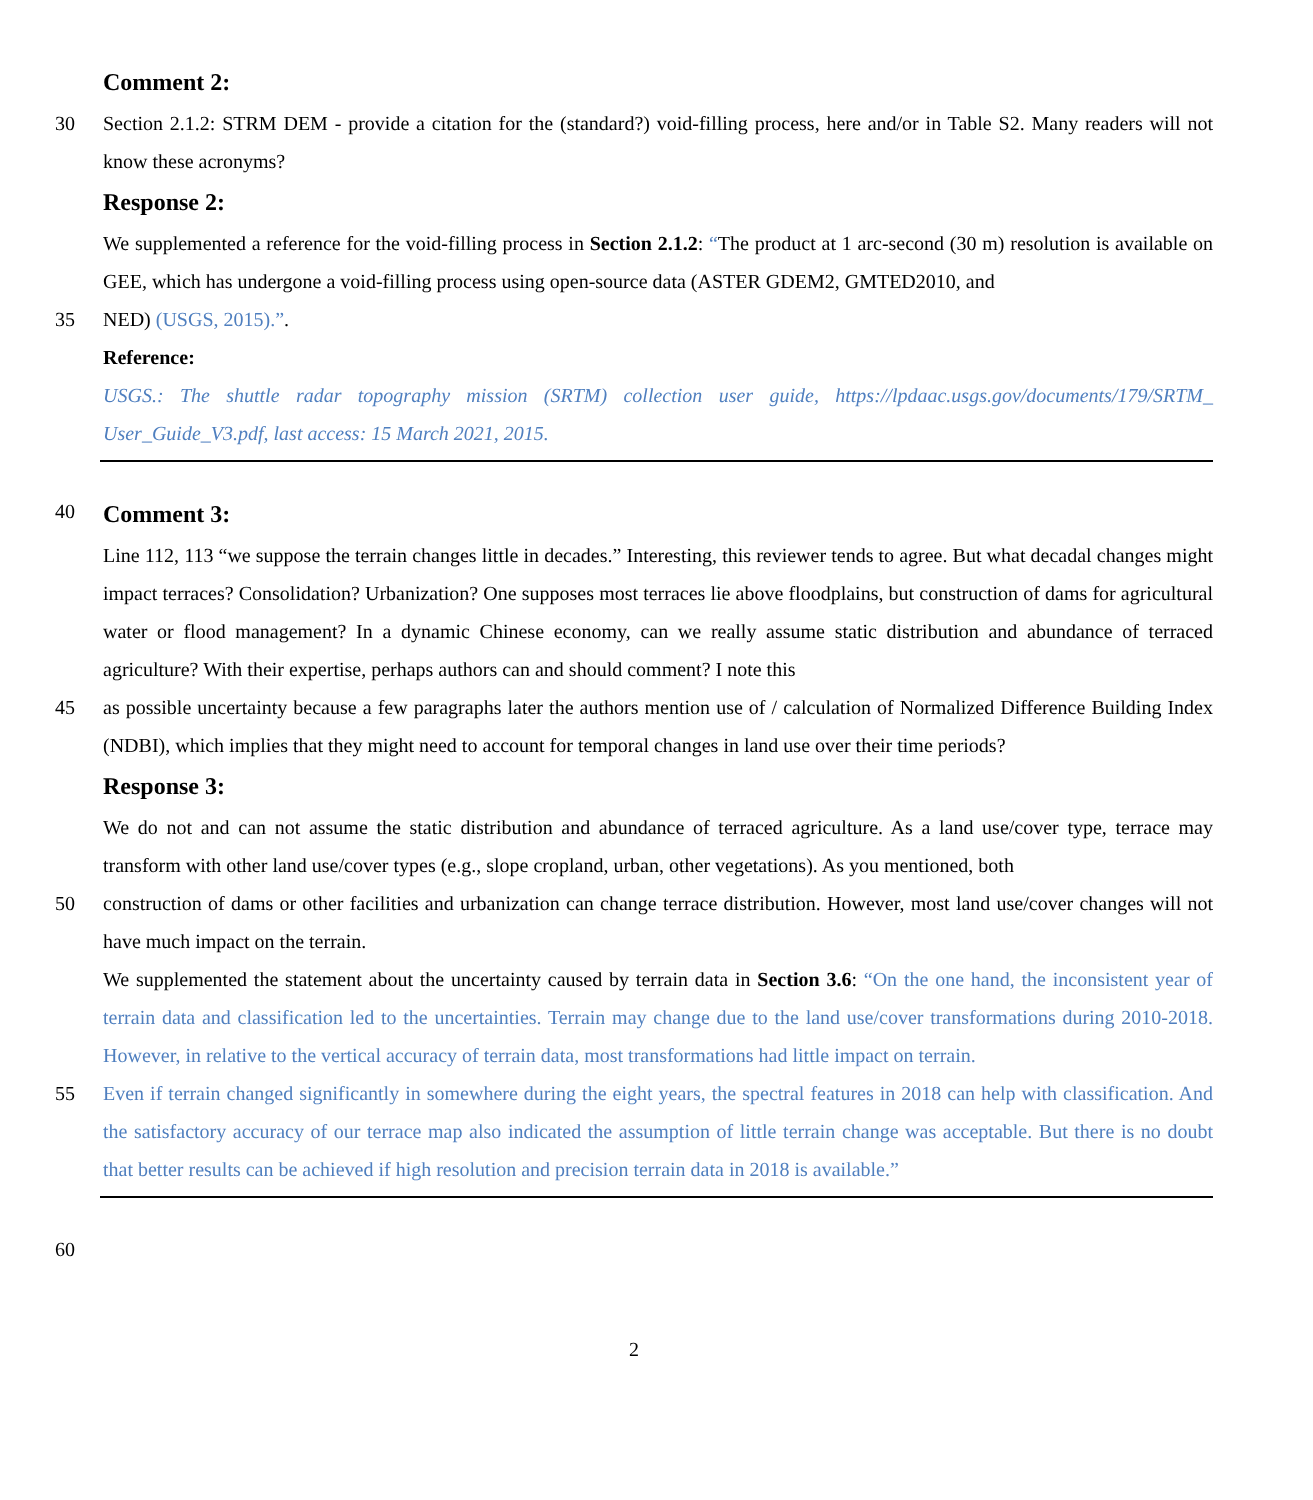Comment 2:
30 Section 2.1.2: STRM DEM - provide a citation for the (standard?) void-filling process, here and/or in Table S2. Many readers will not know these acronyms?
Response 2:
We supplemented a reference for the void-filling process in Section 2.1.2: “The product at 1 arc-second (30 m) resolution is available on GEE, which has undergone a void-filling process using open-source data (ASTER GDEM2, GMTED2010, and
35 NED) (USGS, 2015).”.
Reference:
USGS.: The shuttle radar topography mission (SRTM) collection user guide, https://lpdaac.usgs.gov/documents/179/SRTM_ User_Guide_V3.pdf, last access: 15 March 2021, 2015.
40
Comment 3:
Line 112, 113 “we suppose the terrain changes little in decades.” Interesting, this reviewer tends to agree. But what decadal changes might impact terraces? Consolidation? Urbanization? One supposes most terraces lie above floodplains, but construction of dams for agricultural water or flood management? In a dynamic Chinese economy, can we really assume static distribution and abundance of terraced agriculture? With their expertise, perhaps authors can and should comment? I note this
45 as possible uncertainty because a few paragraphs later the authors mention use of / calculation of Normalized Difference Building Index (NDBI), which implies that they might need to account for temporal changes in land use over their time periods?
Response 3:
We do not and can not assume the static distribution and abundance of terraced agriculture. As a land use/cover type, terrace may transform with other land use/cover types (e.g., slope cropland, urban, other vegetations). As you mentioned, both
50 construction of dams or other facilities and urbanization can change terrace distribution. However, most land use/cover changes will not have much impact on the terrain.
We supplemented the statement about the uncertainty caused by terrain data in Section 3.6: “On the one hand, the inconsistent year of terrain data and classification led to the uncertainties. Terrain may change due to the land use/cover transformations during 2010-2018. However, in relative to the vertical accuracy of terrain data, most transformations had little impact on terrain.
55 Even if terrain changed significantly in somewhere during the eight years, the spectral features in 2018 can help with classification. And the satisfactory accuracy of our terrace map also indicated the assumption of little terrain change was acceptable. But there is no doubt that better results can be achieved if high resolution and precision terrain data in 2018 is available.”
60
2